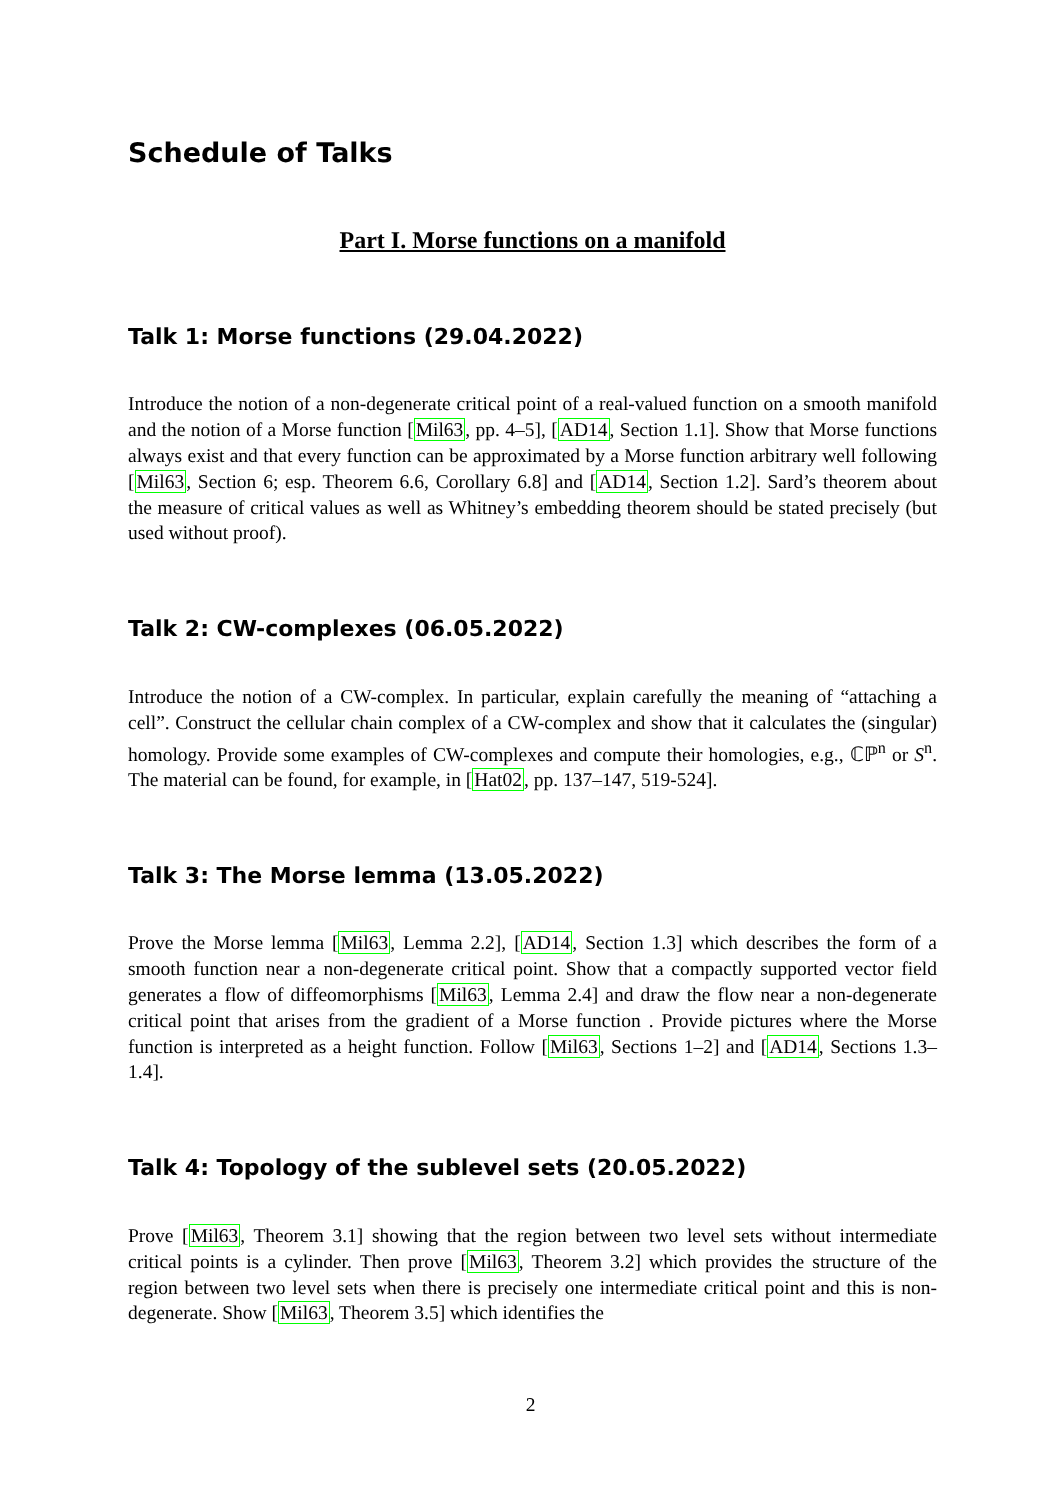Schedule of Talks
Part I. Morse functions on a manifold
Talk 1: Morse functions (29.04.2022)
Introduce the notion of a non-degenerate critical point of a real-valued function on a smooth manifold and the notion of a Morse function [Mil63, pp. 4–5], [AD14, Section 1.1]. Show that Morse functions always exist and that every function can be approximated by a Morse function arbitrary well following [Mil63, Section 6; esp. Theorem 6.6, Corollary 6.8] and [AD14, Section 1.2]. Sard’s theorem about the measure of critical values as well as Whitney’s embedding theorem should be stated precisely (but used without proof).
Talk 2: CW-complexes (06.05.2022)
Introduce the notion of a CW-complex. In particular, explain carefully the meaning of “attaching a cell”. Construct the cellular chain complex of a CW-complex and show that it calculates the (singular) homology. Provide some examples of CW-complexes and compute their homologies, e.g., ℂℙ<sup>n</sup> or S<sup>n</sup>. The material can be found, for example, in [Hat02, pp. 137–147, 519-524].
Talk 3: The Morse lemma (13.05.2022)
Prove the Morse lemma [Mil63, Lemma 2.2], [AD14, Section 1.3] which describes the form of a smooth function near a non-degenerate critical point. Show that a compactly supported vector field generates a flow of diffeomorphisms [Mil63, Lemma 2.4] and draw the flow near a non-degenerate critical point that arises from the gradient of a Morse function . Provide pictures where the Morse function is interpreted as a height function. Follow [Mil63, Sections 1–2] and [AD14, Sections 1.3–1.4].
Talk 4: Topology of the sublevel sets (20.05.2022)
Prove [Mil63, Theorem 3.1] showing that the region between two level sets without intermediate critical points is a cylinder. Then prove [Mil63, Theorem 3.2] which provides the structure of the region between two level sets when there is precisely one intermediate critical point and this is non-degenerate. Show [Mil63, Theorem 3.5] which identifies the
2